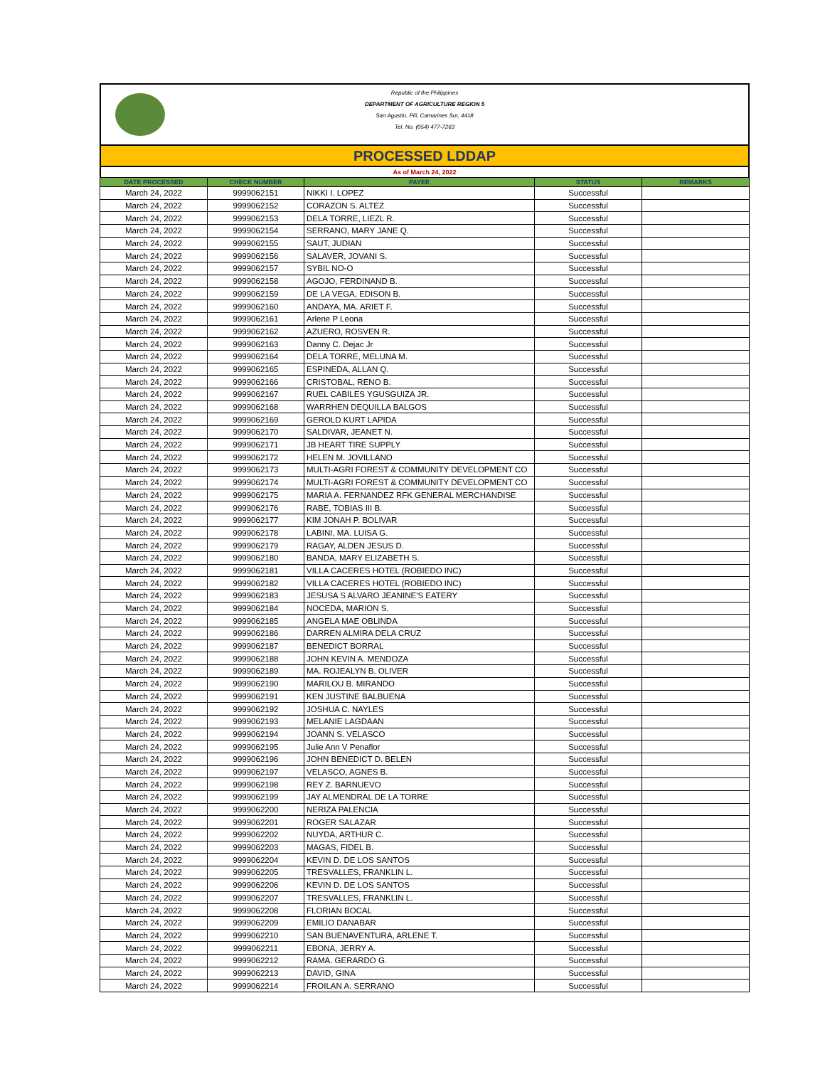Republic of the Philippines
DEPARTMENT OF AGRICULTURE REGION 5
San Agustin, Pili, Camarines Sur, 4418
Tel. No. (054) 477-7263
PROCESSED LDDAP
As of March 24, 2022
| DATE PROCESSED | CHECK NUMBER | PAYEE | STATUS | REMARKS |
| --- | --- | --- | --- | --- |
| March 24, 2022 | 9999062151 | NIKKI I. LOPEZ | Successful | |
| March 24, 2022 | 9999062152 | CORAZON S. ALTEZ | Successful | |
| March 24, 2022 | 9999062153 | DELA TORRE, LIEZL R. | Successful | |
| March 24, 2022 | 9999062154 | SERRANO, MARY JANE Q. | Successful | |
| March 24, 2022 | 9999062155 | SAUT, JUDIAN | Successful | |
| March 24, 2022 | 9999062156 | SALAVER, JOVANI S. | Successful | |
| March 24, 2022 | 9999062157 | SYBIL NO-O | Successful | |
| March 24, 2022 | 9999062158 | AGOJO, FERDINAND B. | Successful | |
| March 24, 2022 | 9999062159 | DE LA VEGA, EDISON B. | Successful | |
| March 24, 2022 | 9999062160 | ANDAYA, MA. ARIET F. | Successful | |
| March 24, 2022 | 9999062161 | Arlene P Leona | Successful | |
| March 24, 2022 | 9999062162 | AZUERO, ROSVEN R. | Successful | |
| March 24, 2022 | 9999062163 | Danny C. Dejac Jr | Successful | |
| March 24, 2022 | 9999062164 | DELA TORRE, MELUNA M. | Successful | |
| March 24, 2022 | 9999062165 | ESPINEDA, ALLAN Q. | Successful | |
| March 24, 2022 | 9999062166 | CRISTOBAL, RENO B. | Successful | |
| March 24, 2022 | 9999062167 | RUEL CABILES YGUSGUIZA JR. | Successful | |
| March 24, 2022 | 9999062168 | WARRHEN DEQUILLA BALGOS | Successful | |
| March 24, 2022 | 9999062169 | GEROLD KURT LAPIDA | Successful | |
| March 24, 2022 | 9999062170 | SALDIVAR, JEANET N. | Successful | |
| March 24, 2022 | 9999062171 | JB HEART TIRE SUPPLY | Successful | |
| March 24, 2022 | 9999062172 | HELEN M. JOVILLANO | Successful | |
| March 24, 2022 | 9999062173 | MULTI-AGRI FOREST & COMMUNITY DEVELOPMENT CO | Successful | |
| March 24, 2022 | 9999062174 | MULTI-AGRI FOREST & COMMUNITY DEVELOPMENT CO | Successful | |
| March 24, 2022 | 9999062175 | MARIA A. FERNANDEZ RFK GENERAL MERCHANDISE | Successful | |
| March 24, 2022 | 9999062176 | RABE, TOBIAS III B. | Successful | |
| March 24, 2022 | 9999062177 | KIM JONAH P. BOLIVAR | Successful | |
| March 24, 2022 | 9999062178 | LABINI, MA. LUISA G. | Successful | |
| March 24, 2022 | 9999062179 | RAGAY, ALDEN JESUS D. | Successful | |
| March 24, 2022 | 9999062180 | BANDA, MARY ELIZABETH S. | Successful | |
| March 24, 2022 | 9999062181 | VILLA CACERES HOTEL (ROBIEDO INC) | Successful | |
| March 24, 2022 | 9999062182 | VILLA CACERES HOTEL (ROBIEDO INC) | Successful | |
| March 24, 2022 | 9999062183 | JESUSA S ALVARO JEANINE'S EATERY | Successful | |
| March 24, 2022 | 9999062184 | NOCEDA, MARION S. | Successful | |
| March 24, 2022 | 9999062185 | ANGELA MAE OBLINDA | Successful | |
| March 24, 2022 | 9999062186 | DARREN ALMIRA DELA CRUZ | Successful | |
| March 24, 2022 | 9999062187 | BENEDICT BORRAL | Successful | |
| March 24, 2022 | 9999062188 | JOHN KEVIN A. MENDOZA | Successful | |
| March 24, 2022 | 9999062189 | MA. ROJEALYN B. OLIVER | Successful | |
| March 24, 2022 | 9999062190 | MARILOU B. MIRANDO | Successful | |
| March 24, 2022 | 9999062191 | KEN JUSTINE BALBUENA | Successful | |
| March 24, 2022 | 9999062192 | JOSHUA C. NAYLES | Successful | |
| March 24, 2022 | 9999062193 | MELANIE LAGDAAN | Successful | |
| March 24, 2022 | 9999062194 | JOANN S. VELASCO | Successful | |
| March 24, 2022 | 9999062195 | Julie Ann V Penaflor | Successful | |
| March 24, 2022 | 9999062196 | JOHN BENEDICT D. BELEN | Successful | |
| March 24, 2022 | 9999062197 | VELASCO, AGNES B. | Successful | |
| March 24, 2022 | 9999062198 | REY Z. BARNUEVO | Successful | |
| March 24, 2022 | 9999062199 | JAY ALMENDRAL DE LA TORRE | Successful | |
| March 24, 2022 | 9999062200 | NERIZA PALENCIA | Successful | |
| March 24, 2022 | 9999062201 | ROGER SALAZAR | Successful | |
| March 24, 2022 | 9999062202 | NUYDA, ARTHUR C. | Successful | |
| March 24, 2022 | 9999062203 | MAGAS, FIDEL B. | Successful | |
| March 24, 2022 | 9999062204 | KEVIN D. DE LOS SANTOS | Successful | |
| March 24, 2022 | 9999062205 | TRESVALLES, FRANKLIN L. | Successful | |
| March 24, 2022 | 9999062206 | KEVIN D. DE LOS SANTOS | Successful | |
| March 24, 2022 | 9999062207 | TRESVALLES, FRANKLIN L. | Successful | |
| March 24, 2022 | 9999062208 | FLORIAN BOCAL | Successful | |
| March 24, 2022 | 9999062209 | EMILIO DANABAR | Successful | |
| March 24, 2022 | 9999062210 | SAN BUENAVENTURA, ARLENE T. | Successful | |
| March 24, 2022 | 9999062211 | EBONA, JERRY A. | Successful | |
| March 24, 2022 | 9999062212 | RAMA. GERARDO G. | Successful | |
| March 24, 2022 | 9999062213 | DAVID, GINA | Successful | |
| March 24, 2022 | 9999062214 | FROILAN A. SERRANO | Successful | |